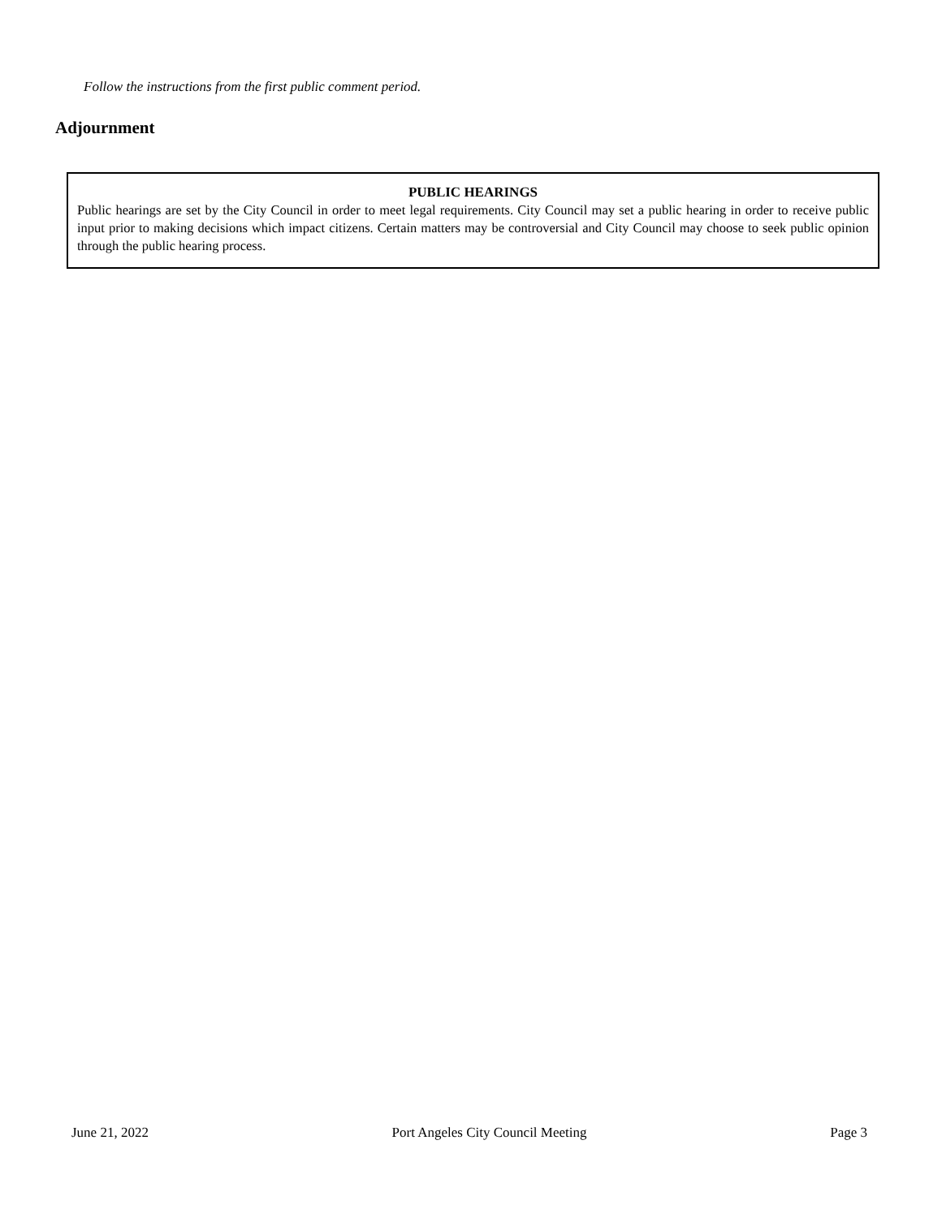Follow the instructions from the first public comment period.
Adjournment
PUBLIC HEARINGS
Public hearings are set by the City Council in order to meet legal requirements. City Council may set a public hearing in order to receive public input prior to making decisions which impact citizens. Certain matters may be controversial and City Council may choose to seek public opinion through the public hearing process.
June 21, 2022 Port Angeles City Council Meeting Page 3